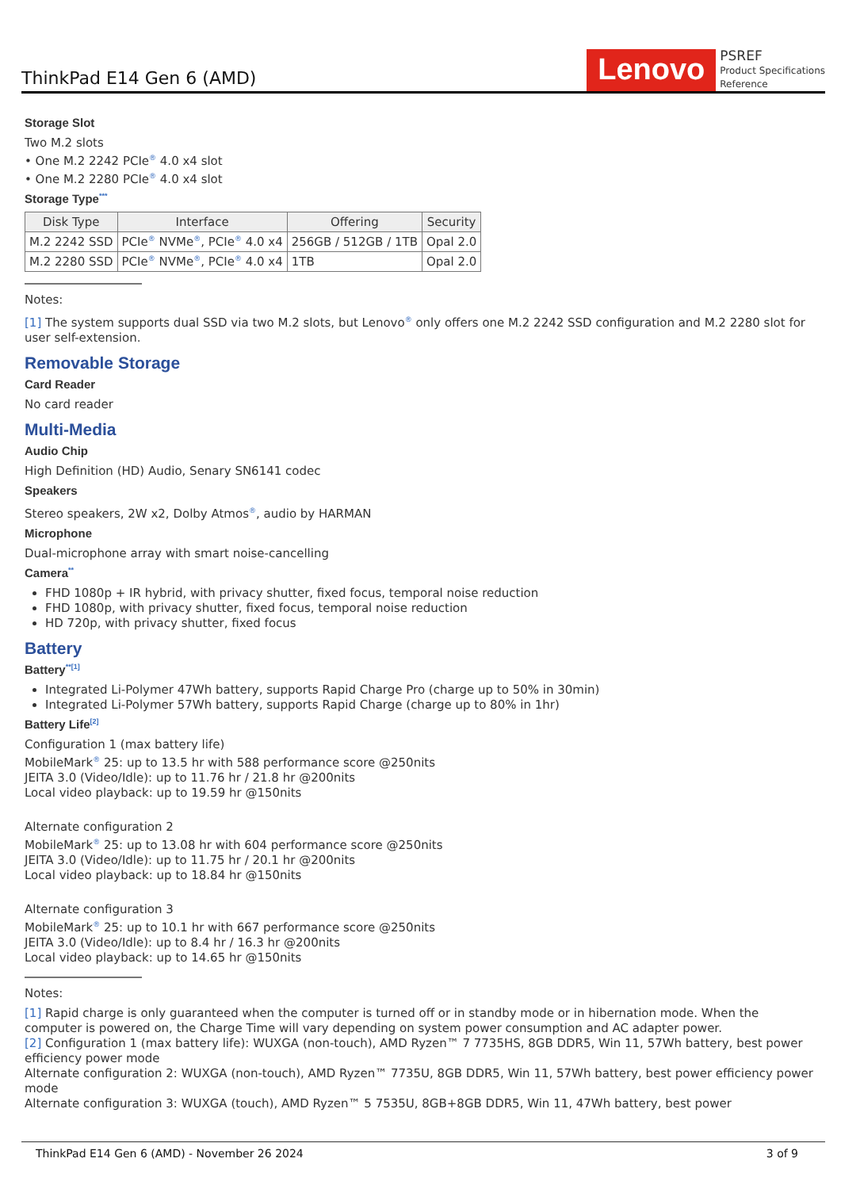ThinkPad E14 Gen 6 (AMD)
Lenovo
PSREF
Product Specifications
Reference
Storage Slot
Two M.2 slots
• One M.2 2242 PCIe<sup>®</sup> 4.0 x4 slot
• One M.2 2280 PCIe<sup>®</sup> 4.0 x4 slot
Storage Type<sup>***</sup>
| Disk Type | Interface | Offering | Security |
| --- | --- | --- | --- |
| M.2 2242 SSD | PCIe<sup>®</sup> NVMe<sup>®</sup>, PCIe<sup>®</sup> 4.0 x4 | 256GB / 512GB / 1TB | Opal 2.0 |
| M.2 2280 SSD | PCIe<sup>®</sup> NVMe<sup>®</sup>, PCIe<sup>®</sup> 4.0 x4 | 1TB | Opal 2.0 |
Notes:
[1] The system supports dual SSD via two M.2 slots, but Lenovo<sup>®</sup> only offers one M.2 2242 SSD configuration and M.2 2280 slot for user self-extension.
Removable Storage
Card Reader
No card reader
Multi-Media
Audio Chip
High Definition (HD) Audio, Senary SN6141 codec
Speakers
Stereo speakers, 2W x2, Dolby Atmos<sup>®</sup>, audio by HARMAN
Microphone
Dual-microphone array with smart noise-cancelling
Camera<sup>**</sup>
FHD 1080p + IR hybrid, with privacy shutter, fixed focus, temporal noise reduction
FHD 1080p, with privacy shutter, fixed focus, temporal noise reduction
HD 720p, with privacy shutter, fixed focus
Battery
Battery<sup>**[1]</sup>
Integrated Li-Polymer 47Wh battery, supports Rapid Charge Pro (charge up to 50% in 30min)
Integrated Li-Polymer 57Wh battery, supports Rapid Charge (charge up to 80% in 1hr)
Battery Life<sup>[2]</sup>
Configuration 1 (max battery life)
MobileMark<sup>®</sup> 25: up to 13.5 hr with 588 performance score @250nits
JEITA 3.0 (Video/Idle): up to 11.76 hr / 21.8 hr @200nits
Local video playback: up to 19.59 hr @150nits
Alternate configuration 2
MobileMark<sup>®</sup> 25: up to 13.08 hr with 604 performance score @250nits
JEITA 3.0 (Video/Idle): up to 11.75 hr / 20.1 hr @200nits
Local video playback: up to 18.84 hr @150nits
Alternate configuration 3
MobileMark<sup>®</sup> 25: up to 10.1 hr with 667 performance score @250nits
JEITA 3.0 (Video/Idle): up to 8.4 hr / 16.3 hr @200nits
Local video playback: up to 14.65 hr @150nits
Notes:
[1] Rapid charge is only guaranteed when the computer is turned off or in standby mode or in hibernation mode. When the computer is powered on, the Charge Time will vary depending on system power consumption and AC adapter power.
[2] Configuration 1 (max battery life): WUXGA (non-touch), AMD Ryzen™ 7 7735HS, 8GB DDR5, Win 11, 57Wh battery, best power efficiency power mode
Alternate configuration 2: WUXGA (non-touch), AMD Ryzen™ 7735U, 8GB DDR5, Win 11, 57Wh battery, best power efficiency power mode
Alternate configuration 3: WUXGA (touch), AMD Ryzen™ 5 7535U, 8GB+8GB DDR5, Win 11, 47Wh battery, best power
ThinkPad E14 Gen 6 (AMD) - November 26 2024 3 of 9